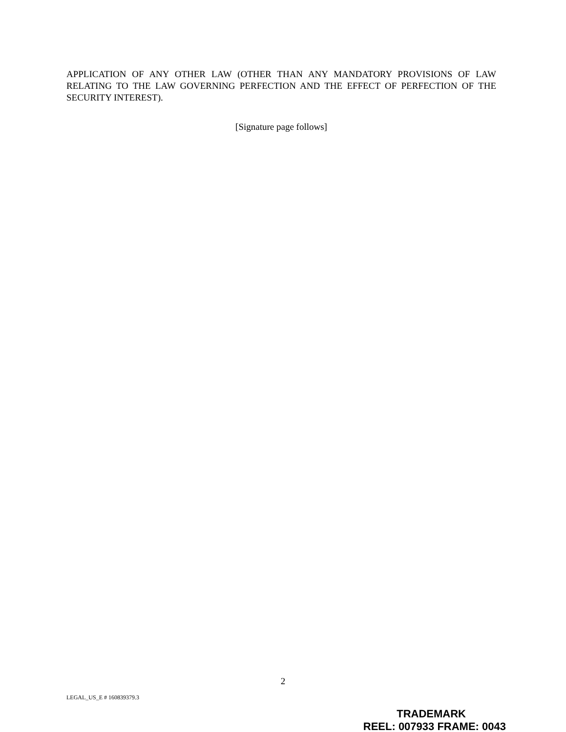APPLICATION OF ANY OTHER LAW (OTHER THAN ANY MANDATORY PROVISIONS OF LAW RELATING TO THE LAW GOVERNING PERFECTION AND THE EFFECT OF PERFECTION OF THE SECURITY INTEREST).
[Signature page follows]
2
LEGAL_US_E # 160839379.3
TRADEMARK
REEL: 007933 FRAME: 0043